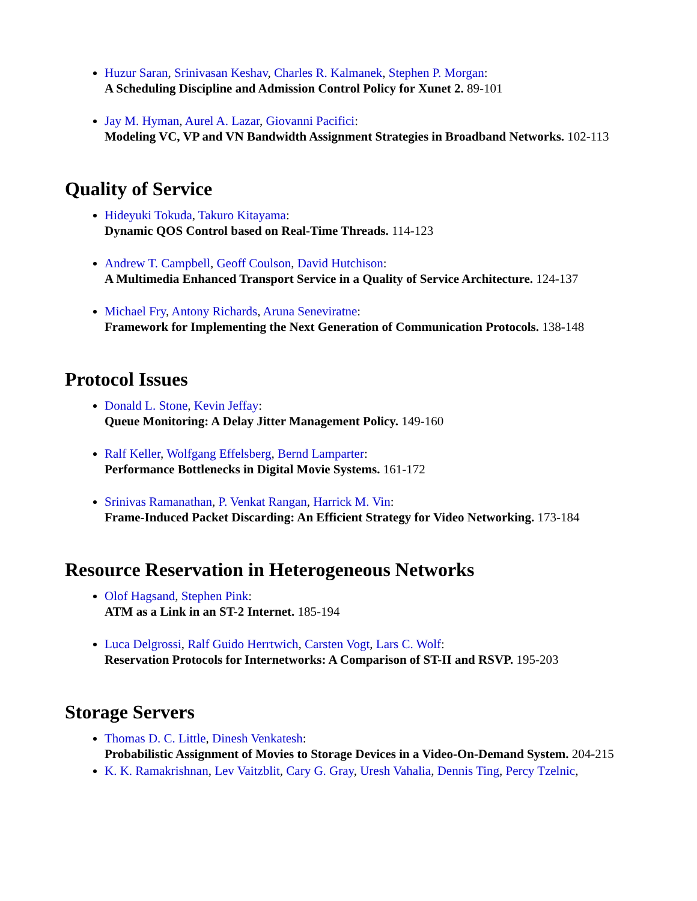Huzur Saran, Srinivasan Keshav, Charles R. Kalmanek, Stephen P. Morgan:
A Scheduling Discipline and Admission Control Policy for Xunet 2. 89-101
Jay M. Hyman, Aurel A. Lazar, Giovanni Pacifici:
Modeling VC, VP and VN Bandwidth Assignment Strategies in Broadband Networks. 102-113
Quality of Service
Hideyuki Tokuda, Takuro Kitayama:
Dynamic QOS Control based on Real-Time Threads. 114-123
Andrew T. Campbell, Geoff Coulson, David Hutchison:
A Multimedia Enhanced Transport Service in a Quality of Service Architecture. 124-137
Michael Fry, Antony Richards, Aruna Seneviratne:
Framework for Implementing the Next Generation of Communication Protocols. 138-148
Protocol Issues
Donald L. Stone, Kevin Jeffay:
Queue Monitoring: A Delay Jitter Management Policy. 149-160
Ralf Keller, Wolfgang Effelsberg, Bernd Lamparter:
Performance Bottlenecks in Digital Movie Systems. 161-172
Srinivas Ramanathan, P. Venkat Rangan, Harrick M. Vin:
Frame-Induced Packet Discarding: An Efficient Strategy for Video Networking. 173-184
Resource Reservation in Heterogeneous Networks
Olof Hagsand, Stephen Pink:
ATM as a Link in an ST-2 Internet. 185-194
Luca Delgrossi, Ralf Guido Herrtwich, Carsten Vogt, Lars C. Wolf:
Reservation Protocols for Internetworks: A Comparison of ST-II and RSVP. 195-203
Storage Servers
Thomas D. C. Little, Dinesh Venkatesh:
Probabilistic Assignment of Movies to Storage Devices in a Video-On-Demand System. 204-215
K. K. Ramakrishnan, Lev Vaitzblit, Cary G. Gray, Uresh Vahalia, Dennis Ting, Percy Tzelnic,